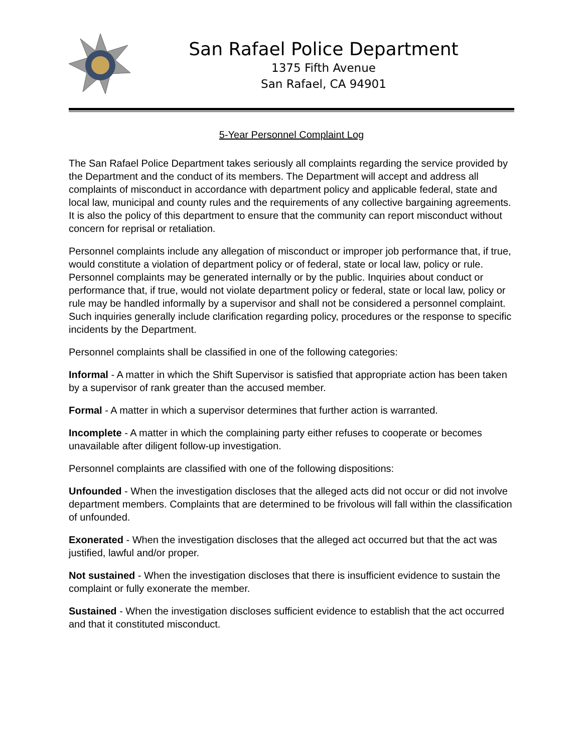San Rafael Police Department
1375 Fifth Avenue
San Rafael, CA 94901
5-Year Personnel Complaint Log
The San Rafael Police Department takes seriously all complaints regarding the service provided by the Department and the conduct of its members. The Department will accept and address all complaints of misconduct in accordance with department policy and applicable federal, state and local law, municipal and county rules and the requirements of any collective bargaining agreements. It is also the policy of this department to ensure that the community can report misconduct without concern for reprisal or retaliation.
Personnel complaints include any allegation of misconduct or improper job performance that, if true, would constitute a violation of department policy or of federal, state or local law, policy or rule. Personnel complaints may be generated internally or by the public. Inquiries about conduct or performance that, if true, would not violate department policy or federal, state or local law, policy or rule may be handled informally by a supervisor and shall not be considered a personnel complaint. Such inquiries generally include clarification regarding policy, procedures or the response to specific incidents by the Department.
Personnel complaints shall be classified in one of the following categories:
Informal - A matter in which the Shift Supervisor is satisfied that appropriate action has been taken by a supervisor of rank greater than the accused member.
Formal - A matter in which a supervisor determines that further action is warranted.
Incomplete - A matter in which the complaining party either refuses to cooperate or becomes unavailable after diligent follow-up investigation.
Personnel complaints are classified with one of the following dispositions:
Unfounded - When the investigation discloses that the alleged acts did not occur or did not involve department members. Complaints that are determined to be frivolous will fall within the classification of unfounded.
Exonerated - When the investigation discloses that the alleged act occurred but that the act was justified, lawful and/or proper.
Not sustained - When the investigation discloses that there is insufficient evidence to sustain the complaint or fully exonerate the member.
Sustained - When the investigation discloses sufficient evidence to establish that the act occurred and that it constituted misconduct.